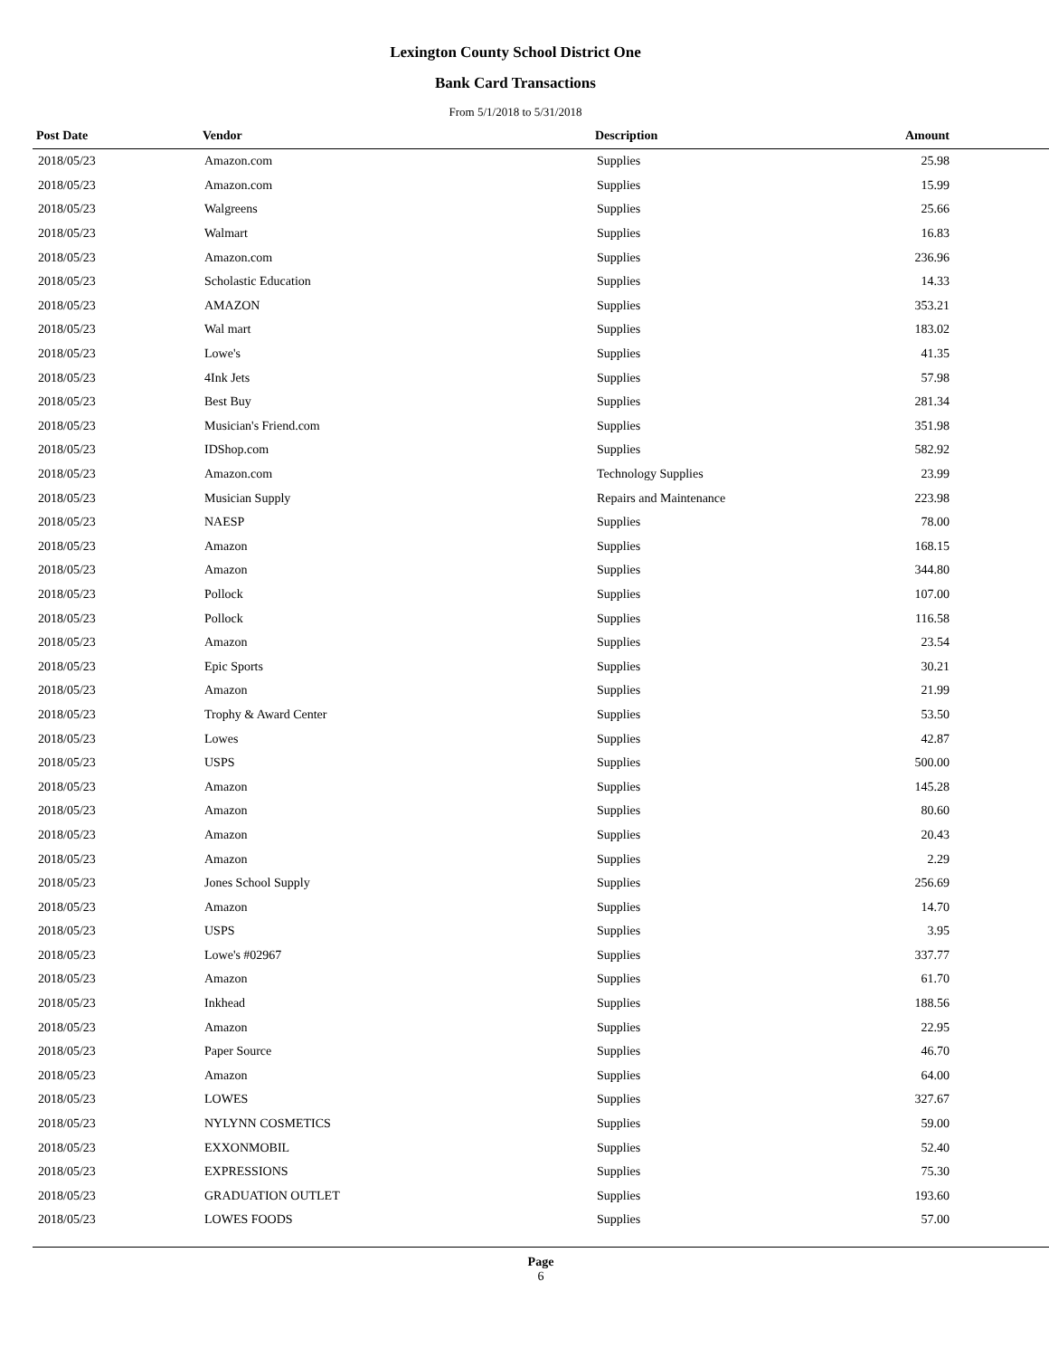Lexington County School District One
Bank Card Transactions
From 5/1/2018 to 5/31/2018
| Post Date | Vendor | Description | Amount |
| --- | --- | --- | --- |
| 2018/05/23 | Amazon.com | Supplies | 25.98 |
| 2018/05/23 | Amazon.com | Supplies | 15.99 |
| 2018/05/23 | Walgreens | Supplies | 25.66 |
| 2018/05/23 | Walmart | Supplies | 16.83 |
| 2018/05/23 | Amazon.com | Supplies | 236.96 |
| 2018/05/23 | Scholastic Education | Supplies | 14.33 |
| 2018/05/23 | AMAZON | Supplies | 353.21 |
| 2018/05/23 | Wal mart | Supplies | 183.02 |
| 2018/05/23 | Lowe's | Supplies | 41.35 |
| 2018/05/23 | 4Ink Jets | Supplies | 57.98 |
| 2018/05/23 | Best Buy | Supplies | 281.34 |
| 2018/05/23 | Musician's Friend.com | Supplies | 351.98 |
| 2018/05/23 | IDShop.com | Supplies | 582.92 |
| 2018/05/23 | Amazon.com | Technology Supplies | 23.99 |
| 2018/05/23 | Musician Supply | Repairs and Maintenance | 223.98 |
| 2018/05/23 | NAESP | Supplies | 78.00 |
| 2018/05/23 | Amazon | Supplies | 168.15 |
| 2018/05/23 | Amazon | Supplies | 344.80 |
| 2018/05/23 | Pollock | Supplies | 107.00 |
| 2018/05/23 | Pollock | Supplies | 116.58 |
| 2018/05/23 | Amazon | Supplies | 23.54 |
| 2018/05/23 | Epic Sports | Supplies | 30.21 |
| 2018/05/23 | Amazon | Supplies | 21.99 |
| 2018/05/23 | Trophy & Award Center | Supplies | 53.50 |
| 2018/05/23 | Lowes | Supplies | 42.87 |
| 2018/05/23 | USPS | Supplies | 500.00 |
| 2018/05/23 | Amazon | Supplies | 145.28 |
| 2018/05/23 | Amazon | Supplies | 80.60 |
| 2018/05/23 | Amazon | Supplies | 20.43 |
| 2018/05/23 | Amazon | Supplies | 2.29 |
| 2018/05/23 | Jones School Supply | Supplies | 256.69 |
| 2018/05/23 | Amazon | Supplies | 14.70 |
| 2018/05/23 | USPS | Supplies | 3.95 |
| 2018/05/23 | Lowe's #02967 | Supplies | 337.77 |
| 2018/05/23 | Amazon | Supplies | 61.70 |
| 2018/05/23 | Inkhead | Supplies | 188.56 |
| 2018/05/23 | Amazon | Supplies | 22.95 |
| 2018/05/23 | Paper Source | Supplies | 46.70 |
| 2018/05/23 | Amazon | Supplies | 64.00 |
| 2018/05/23 | LOWES | Supplies | 327.67 |
| 2018/05/23 | NYLYNN COSMETICS | Supplies | 59.00 |
| 2018/05/23 | EXXONMOBIL | Supplies | 52.40 |
| 2018/05/23 | EXPRESSIONS | Supplies | 75.30 |
| 2018/05/23 | GRADUATION OUTLET | Supplies | 193.60 |
| 2018/05/23 | LOWES FOODS | Supplies | 57.00 |
Page
6